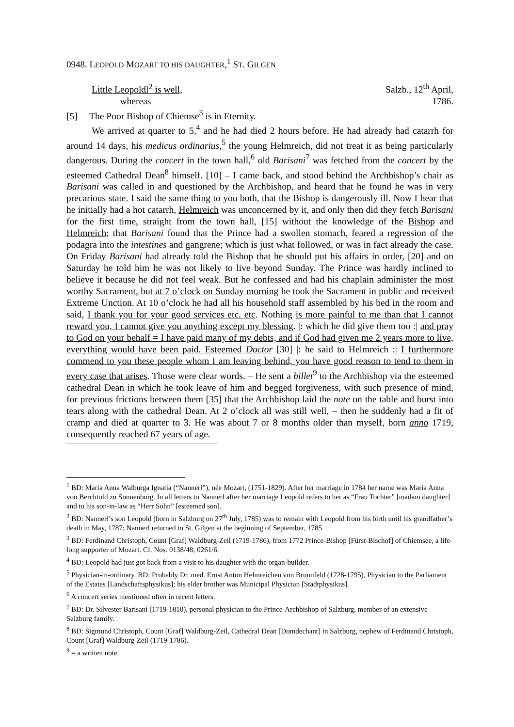0948. LEOPOLD MOZART TO HIS DAUGHTER,<sup>1</sup> ST. GILGEN
Little Leopoldl<sup>2</sup> is well,
whereas Salzb., 12<sup>th</sup> April,
1786.
[5] The Poor Bishop of Chiemse<sup>3</sup> is in Eternity.
We arrived at quarter to 5,<sup>4</sup> and he had died 2 hours before. He had already had catarrh for around 14 days, his medicus ordinarius,<sup>5</sup> the young Helmreich, did not treat it as being particularly dangerous. During the concert in the town hall,<sup>6</sup> old Barisani<sup>7</sup> was fetched from the concert by the esteemed Cathedral Dean<sup>8</sup> himself. [10] – I came back, and stood behind the Archbishop’s chair as Barisani was called in and questioned by the Archbishop, and heard that he found he was in very precarious state. I said the same thing to you both, that the Bishop is dangerously ill. Now I hear that he initially had a hot catarrh, Helmreich was unconcerned by it, and only then did they fetch Barisani for the first time, straight from the town hall, [15] without the knowledge of the Bishop and Helmreich; that Barisani found that the Prince had a swollen stomach, feared a regression of the podagra into the intestines and gangrene; which is just what followed, or was in fact already the case. On Friday Barisani had already told the Bishop that he should put his affairs in order, [20] and on Saturday he told him he was not likely to live beyond Sunday. The Prince was hardly inclined to believe it because he did not feel weak. But he confessed and had his chaplain administer the most worthy Sacrament, but at 7 o’clock on Sunday morning he took the Sacrament in public and received Extreme Unction. At 10 o’clock he had all his household staff assembled by his bed in the room and said, I thank you for your good services etc. etc. Nothing is more painful to me than that I cannot reward you, I cannot give you anything except my blessing. |: which he did give them too :| and pray to God on your behalf = I have paid many of my debts, and if God had given me 2 years more to live, everything would have been paid. Esteemed Doctor [30] |: he said to Helmreich :| I furthermore commend to you these people whom I am leaving behind, you have good reason to tend to them in every case that arises. Those were clear words. – He sent a billet<sup>9</sup> to the Archbishop via the esteemed cathedral Dean in which he took leave of him and begged forgiveness, with such presence of mind, for previous frictions between them [35] that the Archbishop laid the note on the table and burst into tears along with the cathedral Dean. At 2 o’clock all was still well, – then he suddenly had a fit of cramp and died at quarter to 3. He was about 7 or 8 months older than myself, born anno 1719, consequently reached 67 years of age.
<sup>1</sup> BD: Maria Anna Walburga Ignatia (“Nannerl”), née Mozart, (1751-1829). After her marriage in 1784 her name was Maria Anna von Berchtold zu Sonnenburg. In all letters to Nannerl after her marriage Leopold refers to her as “Frau Tochter” [madam daughter] and to his son-in-law as “Herr Sohn” [esteemed son].
<sup>2</sup> BD: Nannerl’s son Leopold (born in Salzburg on 27<sup>th</sup> July, 1785) was to remain with Leopold from his birth until his grandfather’s death in May, 1787; Nannerl returned to St. Gilgen at the beginning of September, 1785.
<sup>3</sup> BD: Ferdinand Christoph, Count [Graf] Waldburg-Zeil (1719-1786), from 1772 Prince-Bishop [Fürst-Bischof] of Chiemsee, a life-long supporter of Mozart. Cf. Nos. 0138/48; 0261/6.
<sup>4</sup> BD: Leopold had just got back from a visit to his daughter with the organ-builder.
<sup>5</sup> Physician-in-ordinary. BD: Probably Dr. med. Ernst Anton Helmreichen von Brunnfeld (1728-1795), Physician to the Parliament of the Estates [Landschaftsphysikus]; his elder brother was Municipal Physician [Stadtphysikus].
<sup>6</sup> A concert series mentioned often in recent letters.
<sup>7</sup> BD: Dr. Silvester Barisani (1719-1810), personal physician to the Prince-Archbishop of Salzburg, member of an extensive Salzburg family.
<sup>8</sup> BD: Sigmund Christoph, Count [Graf] Waldburg-Zeil, Cathedral Dean [Domdechant] in Salzburg, nephew of Ferdinand Christoph, Count [Graf] Waldburg-Zeil (1719-1786).
<sup>9</sup> = a written note.